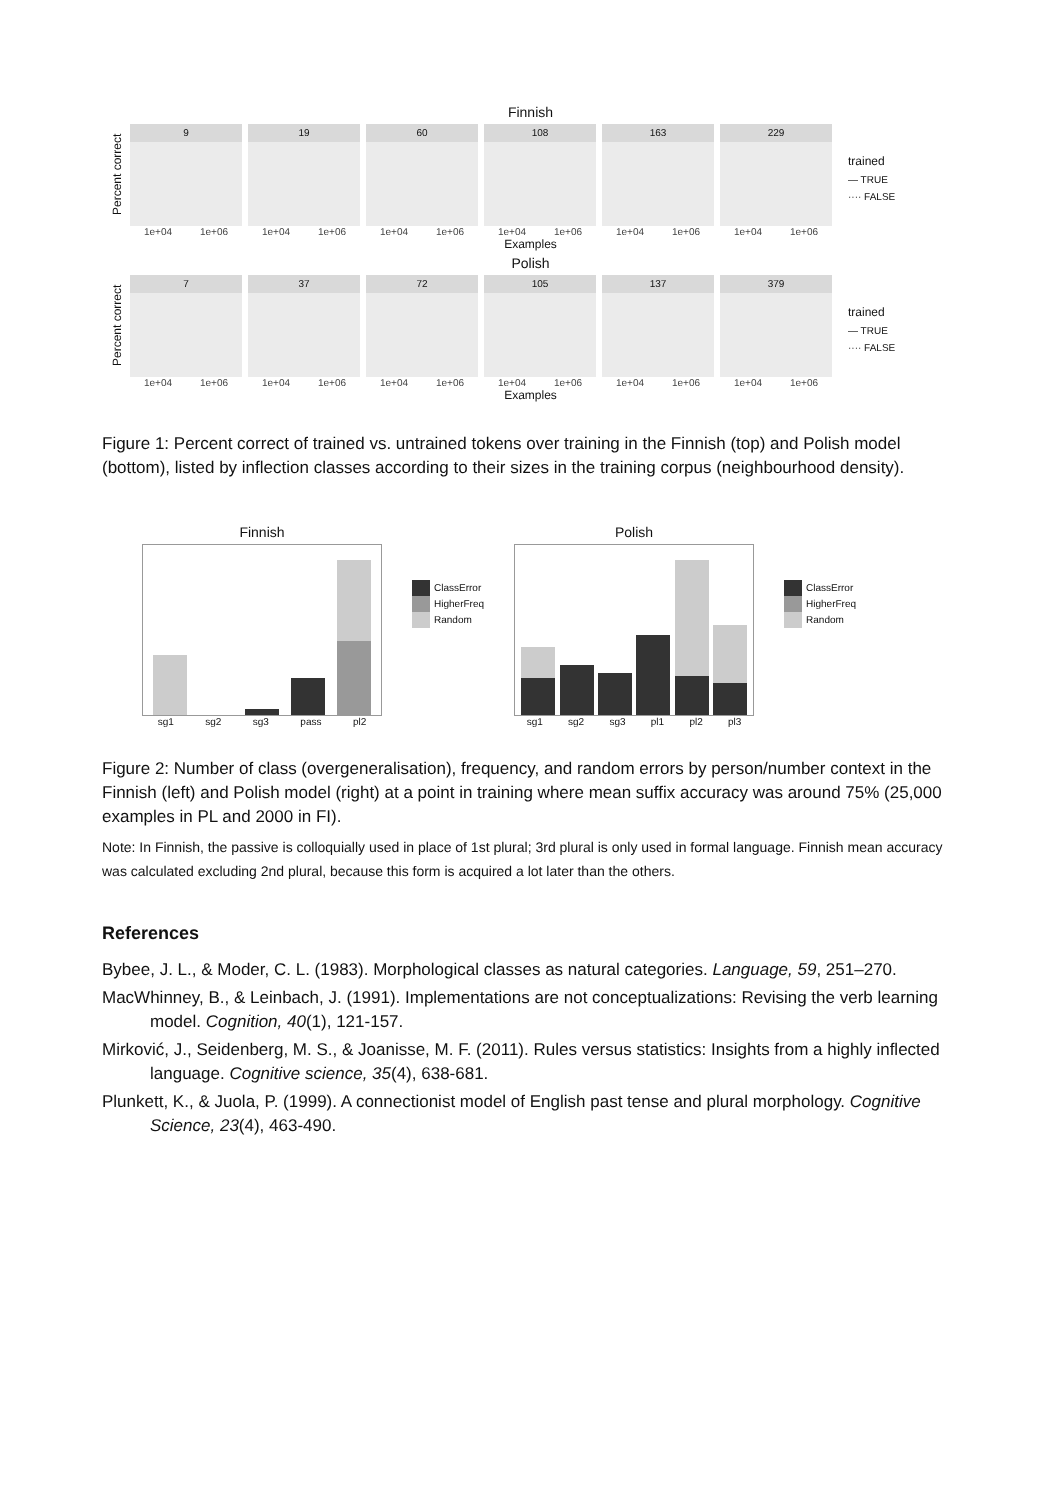Finnish
Percent correct
9
1e+04 1e+06
19
1e+04 1e+06
60
1e+04 1e+06
108
1e+04 1e+06
163
1e+04 1e+06
229
1e+04 1e+06
trained
— TRUE
···· FALSE
Examples
Polish
Percent correct
7
1e+04 1e+06
37
1e+04 1e+06
72
1e+04 1e+06
105
1e+04 1e+06
137
1e+04 1e+06
379
1e+04 1e+06
trained
— TRUE
···· FALSE
Examples
Figure 1: Percent correct of trained vs. untrained tokens over training in the Finnish (top) and Polish model (bottom), listed by inflection classes according to their sizes in the training corpus (neighbourhood density).
Finnish
sg1 sg2 sg3 pass pl2
ClassError
HigherFreq
Random
Polish
sg1 sg2 sg3 pl1 pl2 pl3
ClassError
HigherFreq
Random
Figure 2: Number of class (overgeneralisation), frequency, and random errors by person/number context in the Finnish (left) and Polish model (right) at a point in training where mean suffix accuracy was around 75% (25,000 examples in PL and 2000 in FI).
Note: In Finnish, the passive is colloquially used in place of 1st plural; 3rd plural is only used in formal language. Finnish mean accuracy was calculated excluding 2nd plural, because this form is acquired a lot later than the others.
References
Bybee, J. L., & Moder, C. L. (1983). Morphological classes as natural categories. Language, 59, 251–270.
MacWhinney, B., & Leinbach, J. (1991). Implementations are not conceptualizations: Revising the verb learning model. Cognition, 40(1), 121-157.
Mirković, J., Seidenberg, M. S., & Joanisse, M. F. (2011). Rules versus statistics: Insights from a highly inflected language. Cognitive science, 35(4), 638-681.
Plunkett, K., & Juola, P. (1999). A connectionist model of English past tense and plural morphology. Cognitive Science, 23(4), 463-490.